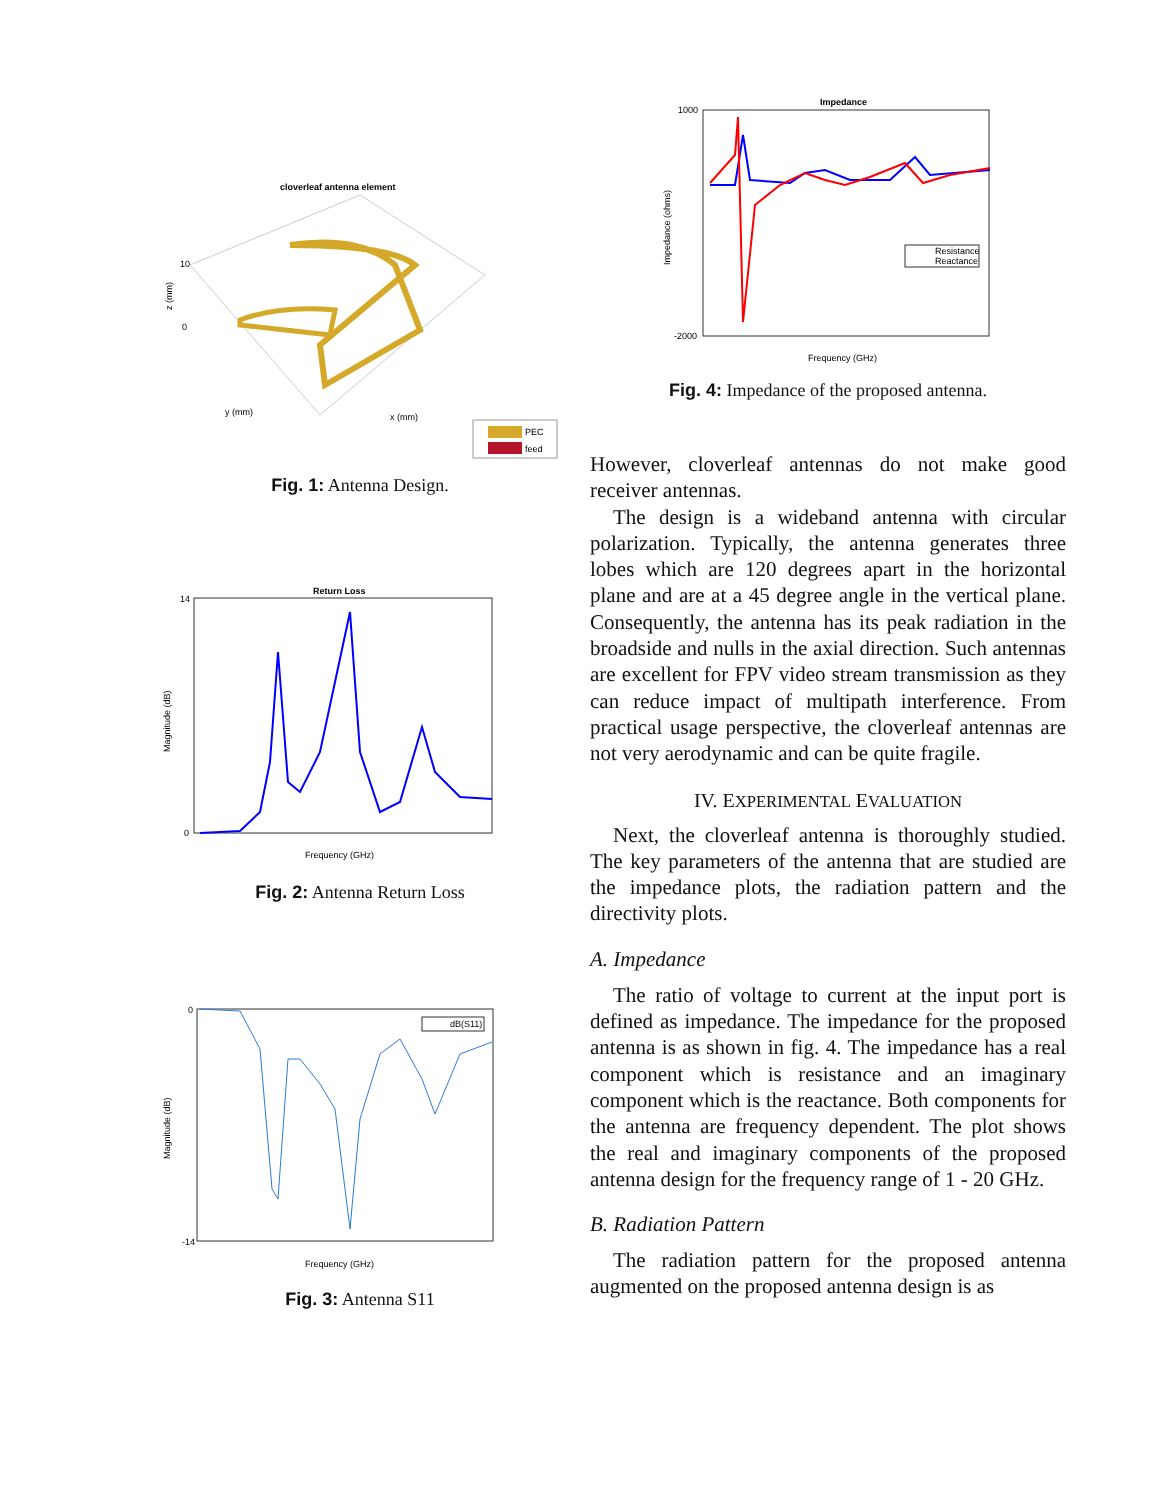cloverleaf antenna element
z (mm)
10
0
y (mm)
x (mm)
PEC
feed
Fig. 1: Antenna Design.
Return Loss
Magnitude (dB)
14
0
Frequency (GHz)
Fig. 2: Antenna Return Loss
Magnitude (dB)
0
-14
dB(S11)
Frequency (GHz)
Fig. 3: Antenna S11
Impedance
Impedance (ohms)
1000
-2000
Resistance
Reactance
Frequency (GHz)
Fig. 4: Impedance of the proposed antenna.
However, cloverleaf antennas do not make good receiver antennas.
The design is a wideband antenna with circular polarization. Typically, the antenna generates three lobes which are 120 degrees apart in the horizontal plane and are at a 45 degree angle in the vertical plane. Consequently, the antenna has its peak radiation in the broadside and nulls in the axial direction. Such antennas are excellent for FPV video stream transmission as they can reduce impact of multipath interference. From practical usage perspective, the cloverleaf antennas are not very aerodynamic and can be quite fragile.
IV. EXPERIMENTAL EVALUATION
Next, the cloverleaf antenna is thoroughly studied. The key parameters of the antenna that are studied are the impedance plots, the radiation pattern and the directivity plots.
A. Impedance
The ratio of voltage to current at the input port is defined as impedance. The impedance for the proposed antenna is as shown in fig. 4. The impedance has a real component which is resistance and an imaginary component which is the reactance. Both components for the antenna are frequency dependent. The plot shows the real and imaginary components of the proposed antenna design for the frequency range of 1 - 20 GHz.
B. Radiation Pattern
The radiation pattern for the proposed antenna augmented on the proposed antenna design is as